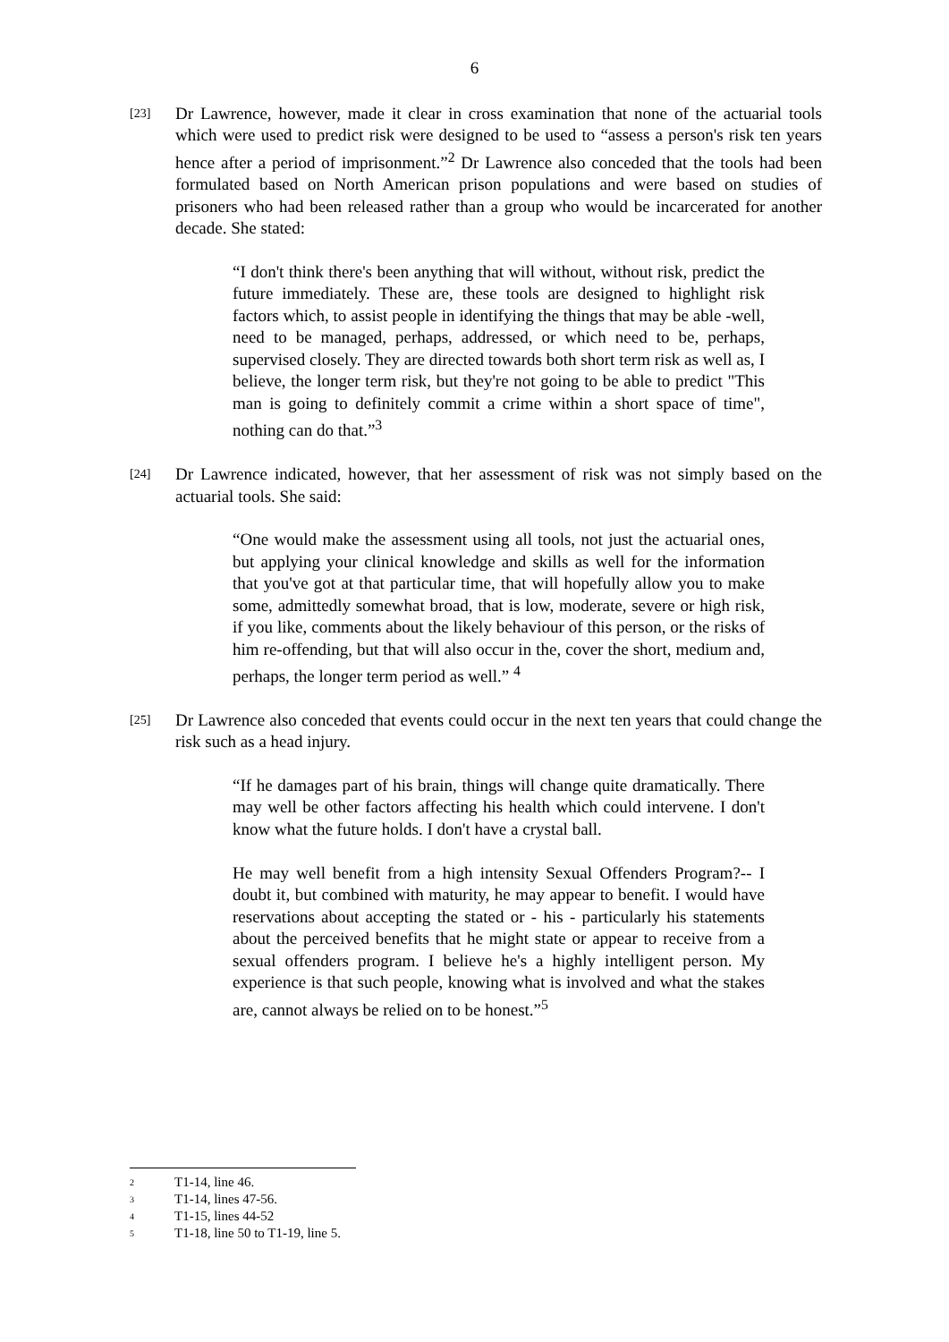6
[23]
Dr Lawrence, however, made it clear in cross examination that none of the actuarial tools which were used to predict risk were designed to be used to “assess a person's risk ten years hence after a period of imprisonment.”<sup>2</sup> Dr Lawrence also conceded that the tools had been formulated based on North American prison populations and were based on studies of prisoners who had been released rather than a group who would be incarcerated for another decade. She stated:
“I don't think there's been anything that will without, without risk, predict the future immediately. These are, these tools are designed to highlight risk factors which, to assist people in identifying the things that may be able -well, need to be managed, perhaps, addressed, or which need to be, perhaps, supervised closely. They are directed towards both short term risk as well as, I believe, the longer term risk, but they're not going to be able to predict "This man is going to definitely commit a crime within a short space of time", nothing can do that.”<sup>3</sup>
[24]
Dr Lawrence indicated, however, that her assessment of risk was not simply based on the actuarial tools. She said:
“One would make the assessment using all tools, not just the actuarial ones, but applying your clinical knowledge and skills as well for the information that you've got at that particular time, that will hopefully allow you to make some, admittedly somewhat broad, that is low, moderate, severe or high risk, if you like, comments about the likely behaviour of this person, or the risks of him re-offending, but that will also occur in the, cover the short, medium and, perhaps, the longer term period as well.” <sup>4</sup>
[25]
Dr Lawrence also conceded that events could occur in the next ten years that could change the risk such as a head injury.
“If he damages part of his brain, things will change quite dramatically. There may well be other factors affecting his health which could intervene. I don't know what the future holds. I don't have a crystal ball.
He may well benefit from a high intensity Sexual Offenders Program?-- I doubt it, but combined with maturity, he may appear to benefit. I would have reservations about accepting the stated or - his - particularly his statements about the perceived benefits that he might state or appear to receive from a sexual offenders program. I believe he's a highly intelligent person. My experience is that such people, knowing what is involved and what the stakes are, cannot always be relied on to be honest.”<sup>5</sup>
<sup>2</sup> T1-14, line 46.
<sup>3</sup> T1-14, lines 47-56.
<sup>4</sup> T1-15, lines 44-52
<sup>5</sup> T1-18, line 50 to T1-19, line 5.